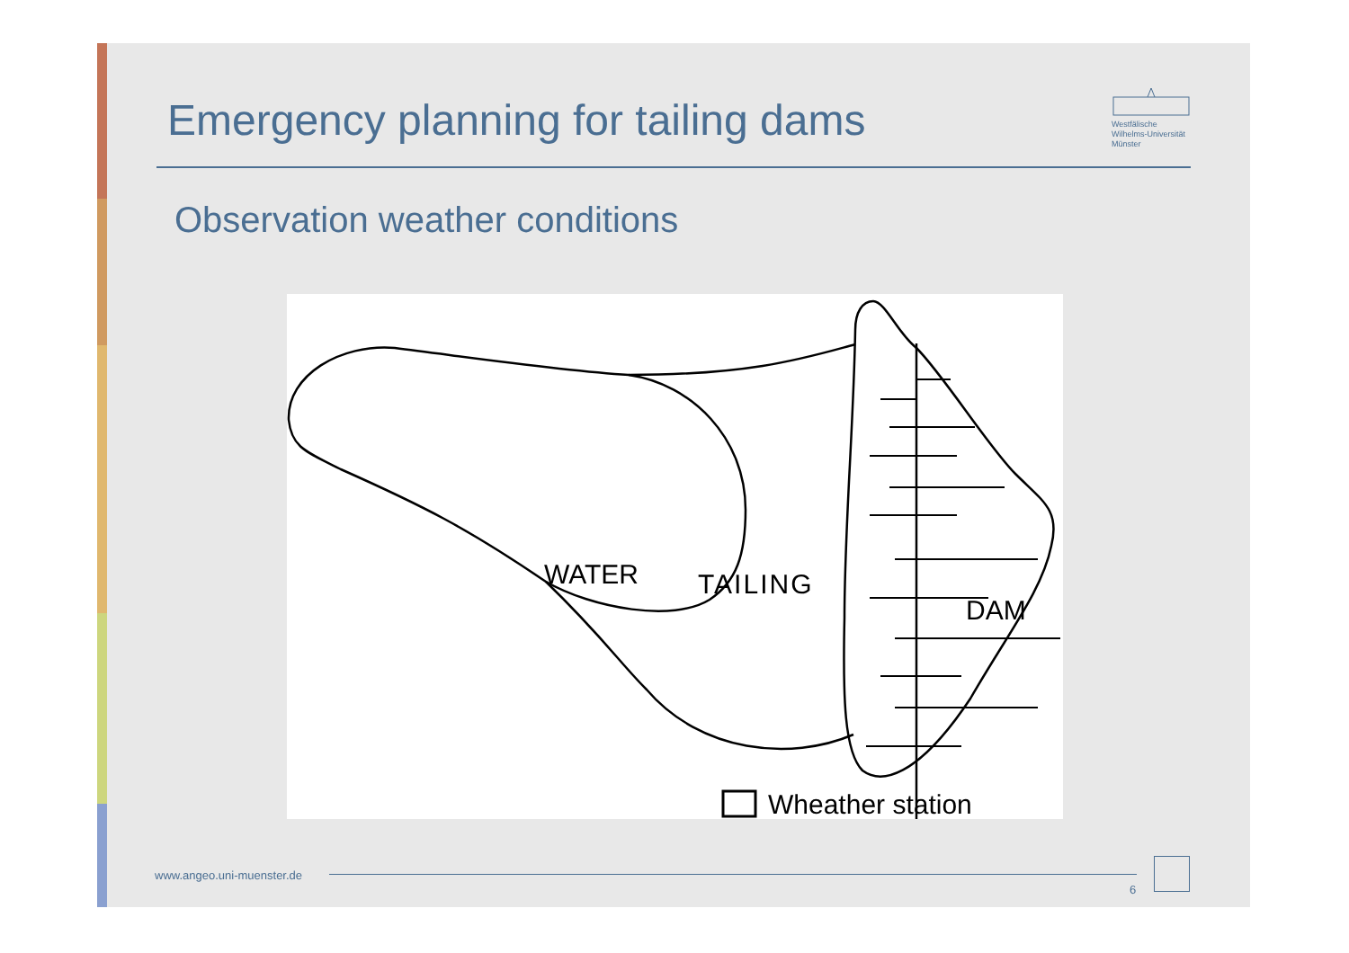Emergency planning for tailing dams
Westfälische
Wilhelms-Universität
Münster
Observation weather conditions
WATER
DAM
Wheather station
TAILING
www.angeo.uni-muenster.de
6